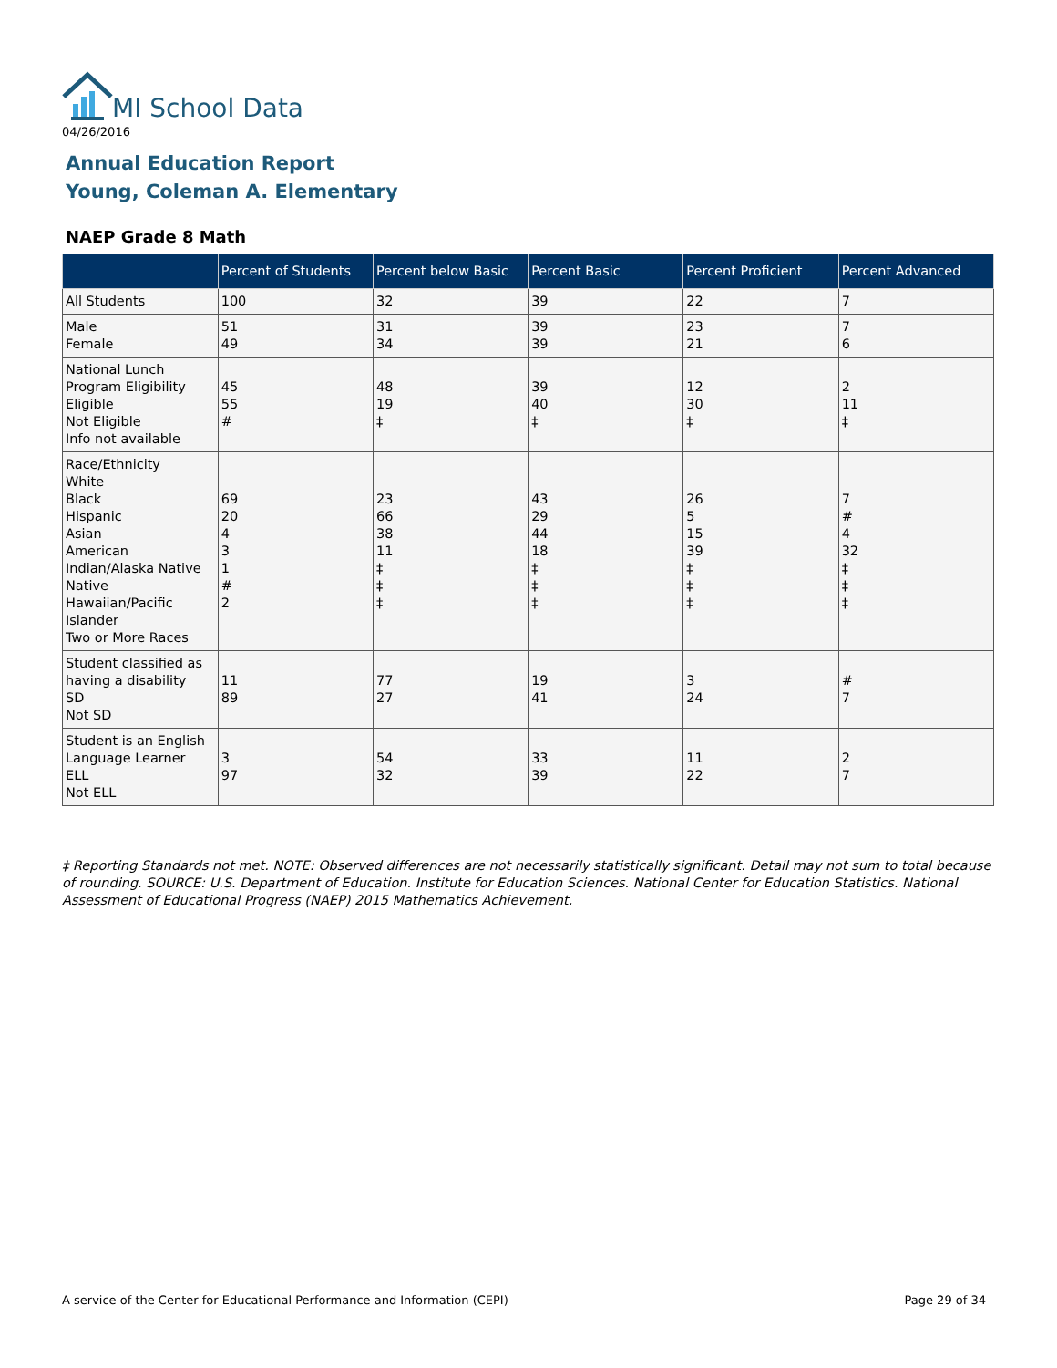MI School Data
04/26/2016
Annual Education Report
Young, Coleman A. Elementary
NAEP Grade 8 Math
| | Percent of Students | Percent below Basic | Percent Basic | Percent Proficient | Percent Advanced |
| --- | --- | --- | --- | --- | --- |
| All Students | 100 | 32 | 39 | 22 | 7 |
| Male Female | 51 49 | 31 34 | 39 39 | 23 21 | 7 6 |
| National Lunch Program Eligibility Eligible Not Eligible Info not available | 45 55 # | 48 19 ‡ | 39 40 ‡ | 12 30 ‡ | 2 11 ‡ |
| Race/Ethnicity White Black Hispanic Asian American Indian/Alaska Native Native Hawaiian/Pacific Islander Two or More Races | 69 20 4 3 1 # 2 | 23 66 38 11 ‡ ‡ ‡ | 43 29 44 18 ‡ ‡ ‡ | 26 5 15 39 ‡ ‡ ‡ | 7 # 4 32 ‡ ‡ ‡ |
| Student classified as having a disability SD Not SD | 11 89 | 77 27 | 19 41 | 3 24 | # 7 |
| Student is an English Language Learner ELL Not ELL | 3 97 | 54 32 | 33 39 | 11 22 | 2 7 |
‡ Reporting Standards not met. NOTE: Observed differences are not necessarily statistically significant. Detail may not sum to total because of rounding. SOURCE: U.S. Department of Education. Institute for Education Sciences. National Center for Education Statistics. National Assessment of Educational Progress (NAEP) 2015 Mathematics Achievement.
A service of the Center for Educational Performance and Information (CEPI)
Page 29 of 34